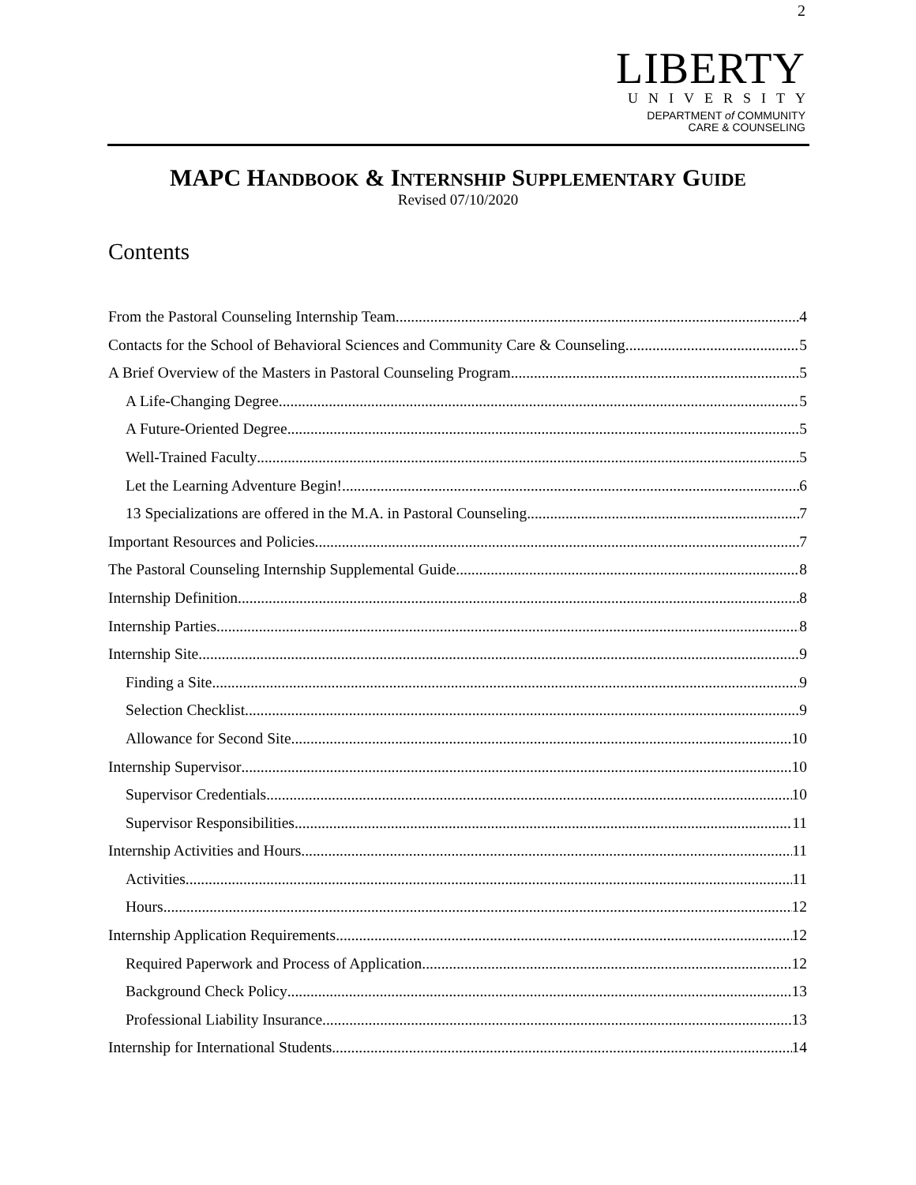2
LIBERTY
UNIVERSITY
DEPARTMENT of COMMUNITY
CARE & COUNSELING
MAPC HANDBOOK & INTERNSHIP SUPPLEMENTARY GUIDE
Revised 07/10/2020
Contents
From the Pastoral Counseling Internship Team 4
Contacts for the School of Behavioral Sciences and Community Care & Counseling 5
A Brief Overview of the Masters in Pastoral Counseling Program 5
A Life-Changing Degree 5
A Future-Oriented Degree 5
Well-Trained Faculty 5
Let the Learning Adventure Begin! 6
13 Specializations are offered in the M.A. in Pastoral Counseling 7
Important Resources and Policies 7
The Pastoral Counseling Internship Supplemental Guide 8
Internship Definition 8
Internship Parties 8
Internship Site 9
Finding a Site 9
Selection Checklist 9
Allowance for Second Site 10
Internship Supervisor 10
Supervisor Credentials 10
Supervisor Responsibilities 11
Internship Activities and Hours 11
Activities 11
Hours 12
Internship Application Requirements 12
Required Paperwork and Process of Application 12
Background Check Policy 13
Professional Liability Insurance 13
Internship for International Students 14